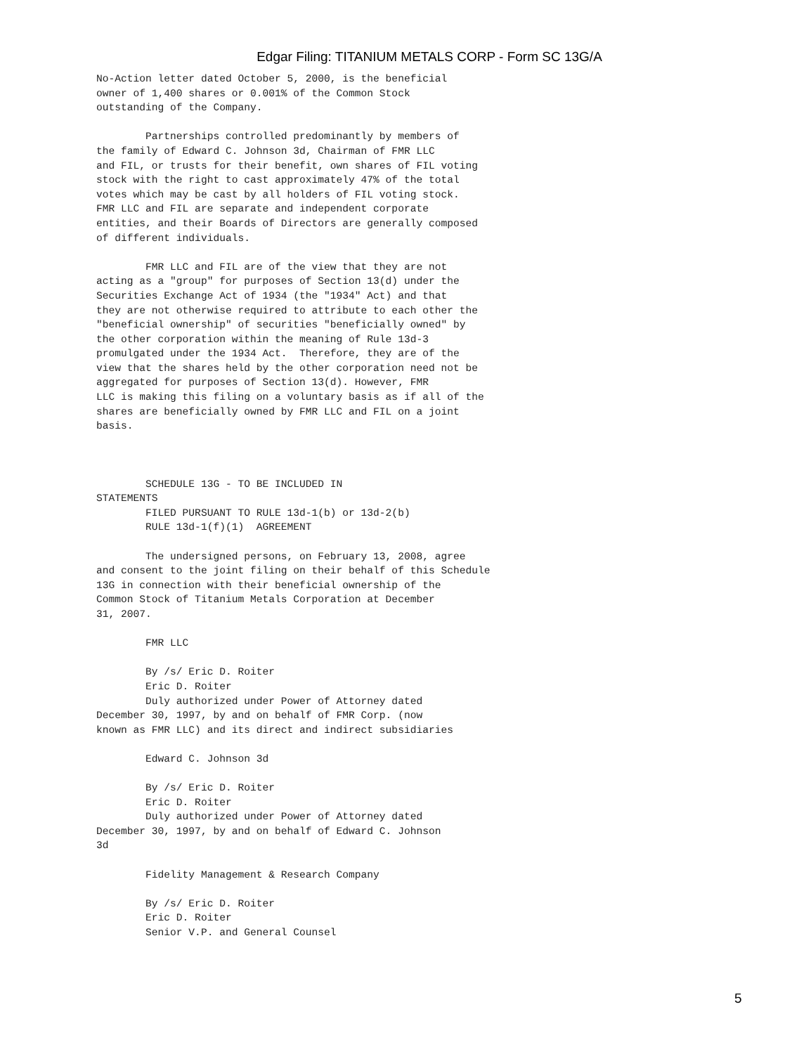Edgar Filing: TITANIUM METALS CORP - Form SC 13G/A
No-Action letter dated October 5, 2000, is the beneficial
owner of 1,400 shares or 0.001% of the Common Stock
outstanding of the Company.

        Partnerships controlled predominantly by members of
the family of Edward C. Johnson 3d, Chairman of FMR LLC
and FIL, or trusts for their benefit, own shares of FIL voting
stock with the right to cast approximately 47% of the total
votes which may be cast by all holders of FIL voting stock.
FMR LLC and FIL are separate and independent corporate
entities, and their Boards of Directors are generally composed
of different individuals.

        FMR LLC and FIL are of the view that they are not
acting as a "group" for purposes of Section 13(d) under the
Securities Exchange Act of 1934 (the "1934" Act) and that
they are not otherwise required to attribute to each other the
"beneficial ownership" of securities "beneficially owned" by
the other corporation within the meaning of Rule 13d-3
promulgated under the 1934 Act.  Therefore, they are of the
view that the shares held by the other corporation need not be
aggregated for purposes of Section 13(d). However, FMR
LLC is making this filing on a voluntary basis as if all of the
shares are beneficially owned by FMR LLC and FIL on a joint
basis.



        SCHEDULE 13G - TO BE INCLUDED IN
STATEMENTS
        FILED PURSUANT TO RULE 13d-1(b) or 13d-2(b)
        RULE 13d-1(f)(1)  AGREEMENT

        The undersigned persons, on February 13, 2008, agree
and consent to the joint filing on their behalf of this Schedule
13G in connection with their beneficial ownership of the
Common Stock of Titanium Metals Corporation at December
31, 2007.

        FMR LLC

        By /s/ Eric D. Roiter
        Eric D. Roiter
        Duly authorized under Power of Attorney dated
December 30, 1997, by and on behalf of FMR Corp. (now
known as FMR LLC) and its direct and indirect subsidiaries

        Edward C. Johnson 3d

        By /s/ Eric D. Roiter
        Eric D. Roiter
        Duly authorized under Power of Attorney dated
December 30, 1997, by and on behalf of Edward C. Johnson
3d

        Fidelity Management & Research Company

        By /s/ Eric D. Roiter
        Eric D. Roiter
        Senior V.P. and General Counsel
5